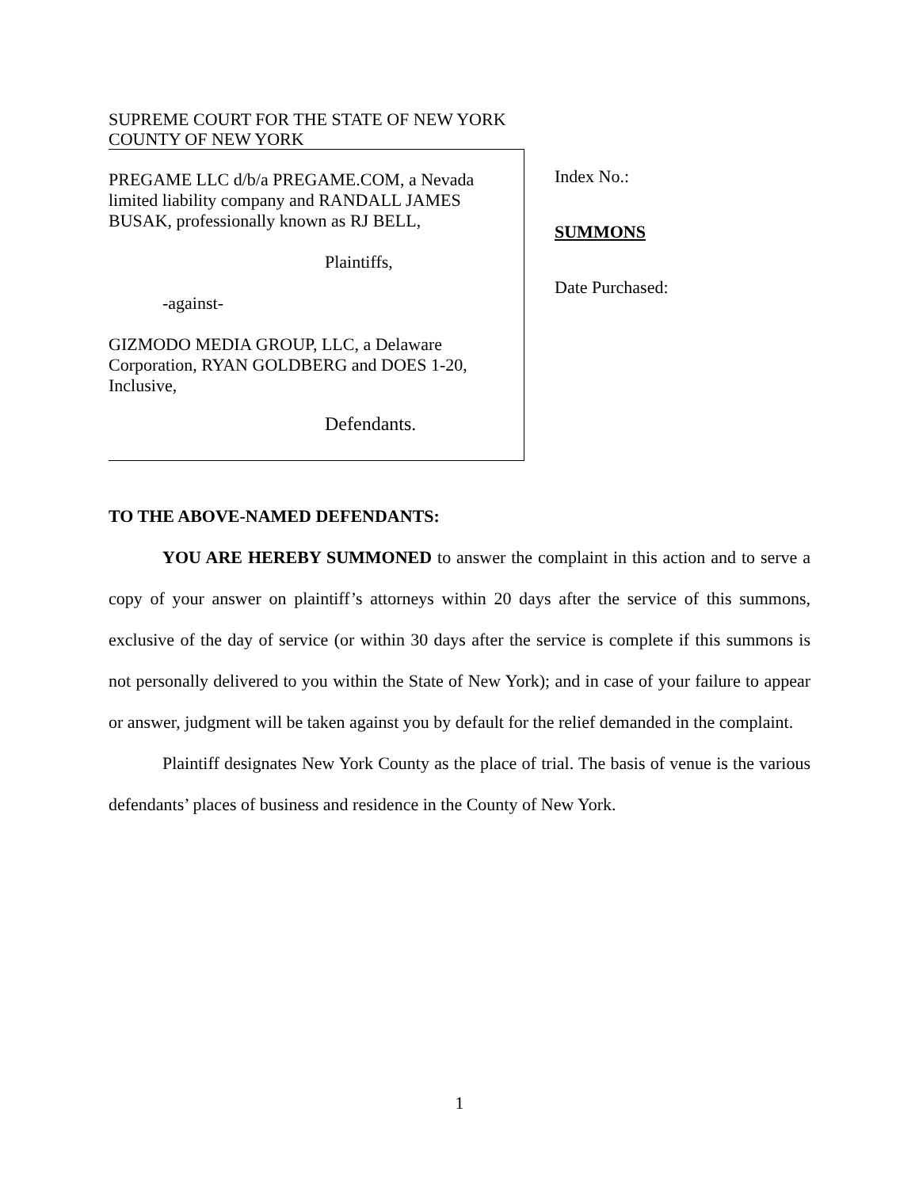SUPREME COURT FOR THE STATE OF NEW YORK
COUNTY OF NEW YORK
PREGAME LLC d/b/a PREGAME.COM, a Nevada limited liability company and RANDALL JAMES BUSAK, professionally known as RJ BELL,
Plaintiffs,
-against-
GIZMODO MEDIA GROUP, LLC, a Delaware Corporation, RYAN GOLDBERG and DOES 1-20, Inclusive,
Defendants.
Index No.:
SUMMONS
Date Purchased:
TO THE ABOVE-NAMED DEFENDANTS:
YOU ARE HEREBY SUMMONED to answer the complaint in this action and to serve a copy of your answer on plaintiff’s attorneys within 20 days after the service of this summons, exclusive of the day of service (or within 30 days after the service is complete if this summons is not personally delivered to you within the State of New York); and in case of your failure to appear or answer, judgment will be taken against you by default for the relief demanded in the complaint.
Plaintiff designates New York County as the place of trial. The basis of venue is the various defendants’ places of business and residence in the County of New York.
1